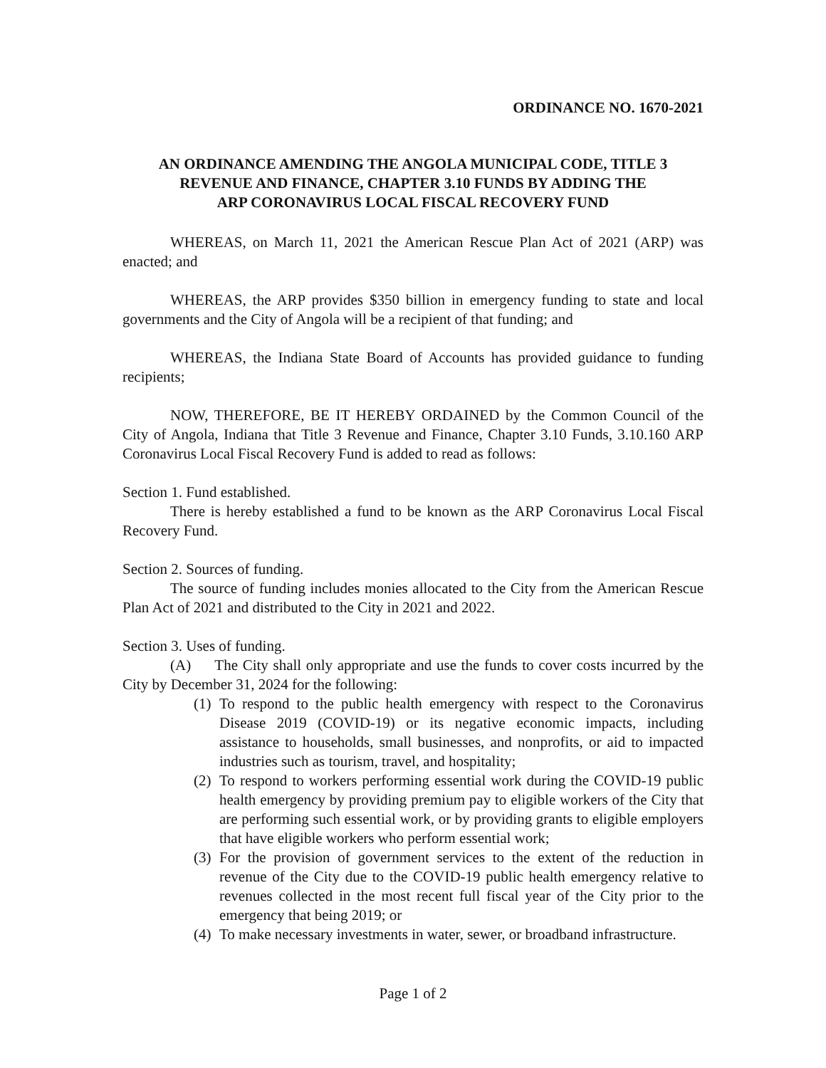ORDINANCE NO. 1670-2021
AN ORDINANCE AMENDING THE ANGOLA MUNICIPAL CODE, TITLE 3
REVENUE AND FINANCE, CHAPTER 3.10 FUNDS BY ADDING THE
ARP CORONAVIRUS LOCAL FISCAL RECOVERY FUND
WHEREAS, on March 11, 2021 the American Rescue Plan Act of 2021 (ARP) was enacted; and
WHEREAS, the ARP provides $350 billion in emergency funding to state and local governments and the City of Angola will be a recipient of that funding; and
WHEREAS, the Indiana State Board of Accounts has provided guidance to funding recipients;
NOW, THEREFORE, BE IT HEREBY ORDAINED by the Common Council of the City of Angola, Indiana that Title 3 Revenue and Finance, Chapter 3.10 Funds, 3.10.160 ARP Coronavirus Local Fiscal Recovery Fund is added to read as follows:
Section 1. Fund established.
There is hereby established a fund to be known as the ARP Coronavirus Local Fiscal Recovery Fund.
Section 2. Sources of funding.
The source of funding includes monies allocated to the City from the American Rescue Plan Act of 2021 and distributed to the City in 2021 and 2022.
Section 3. Uses of funding.
(A) The City shall only appropriate and use the funds to cover costs incurred by the City by December 31, 2024 for the following:
(1) To respond to the public health emergency with respect to the Coronavirus Disease 2019 (COVID-19) or its negative economic impacts, including assistance to households, small businesses, and nonprofits, or aid to impacted industries such as tourism, travel, and hospitality;
(2) To respond to workers performing essential work during the COVID-19 public health emergency by providing premium pay to eligible workers of the City that are performing such essential work, or by providing grants to eligible employers that have eligible workers who perform essential work;
(3) For the provision of government services to the extent of the reduction in revenue of the City due to the COVID-19 public health emergency relative to revenues collected in the most recent full fiscal year of the City prior to the emergency that being 2019; or
(4) To make necessary investments in water, sewer, or broadband infrastructure.
Page 1 of 2